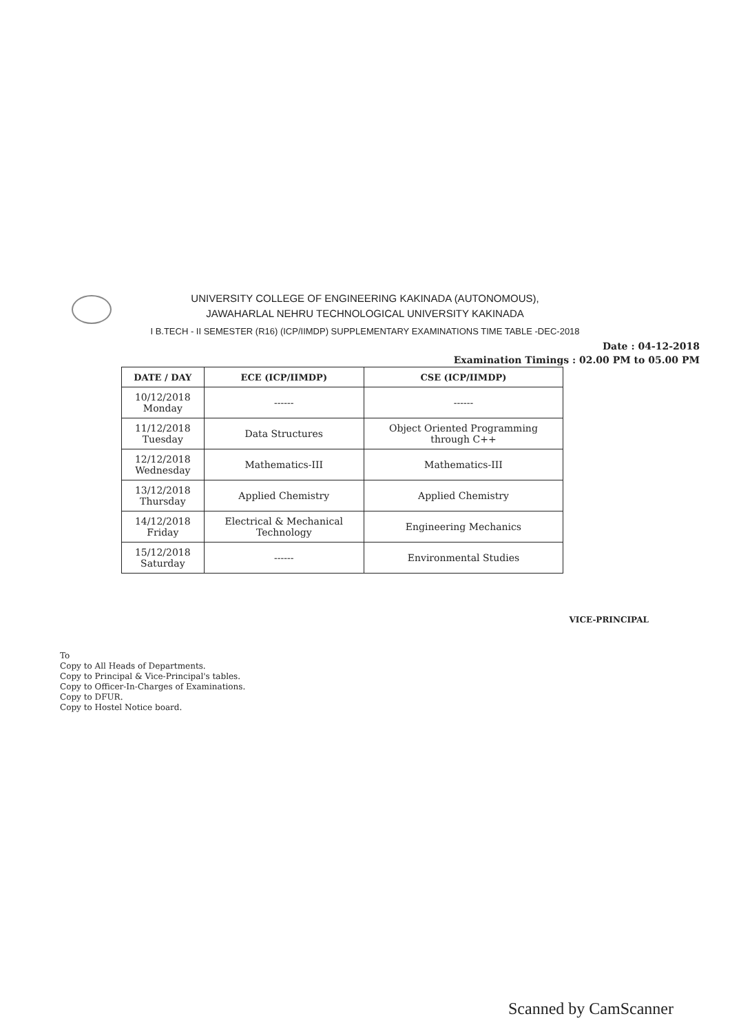UNIVERSITY COLLEGE OF ENGINEERING KAKINADA (AUTONOMOUS),
JAWAHARLAL NEHRU TECHNOLOGICAL UNIVERSITY KAKINADA
I B.TECH - II SEMESTER (R16) (ICP/IIMDP) SUPPLEMENTARY EXAMINATIONS TIME TABLE -DEC-2018
Date : 04-12-2018
Examination Timings : 02.00 PM to 05.00 PM
| DATE / DAY | ECE (ICP/IIMDP) | CSE (ICP/IIMDP) |
| --- | --- | --- |
| 10/12/2018 Monday | ------ | ------ |
| 11/12/2018 Tuesday | Data Structures | Object Oriented Programming through C++ |
| 12/12/2018 Wednesday | Mathematics-III | Mathematics-III |
| 13/12/2018 Thursday | Applied Chemistry | Applied Chemistry |
| 14/12/2018 Friday | Electrical & Mechanical Technology | Engineering Mechanics |
| 15/12/2018 Saturday | ------ | Environmental Studies |
VICE-PRINCIPAL
To
Copy to All Heads of Departments.
Copy to Principal & Vice-Principal's tables.
Copy to Officer-In-Charges of Examinations.
Copy to DFUR.
Copy to Hostel Notice board.
Scanned by CamScanner